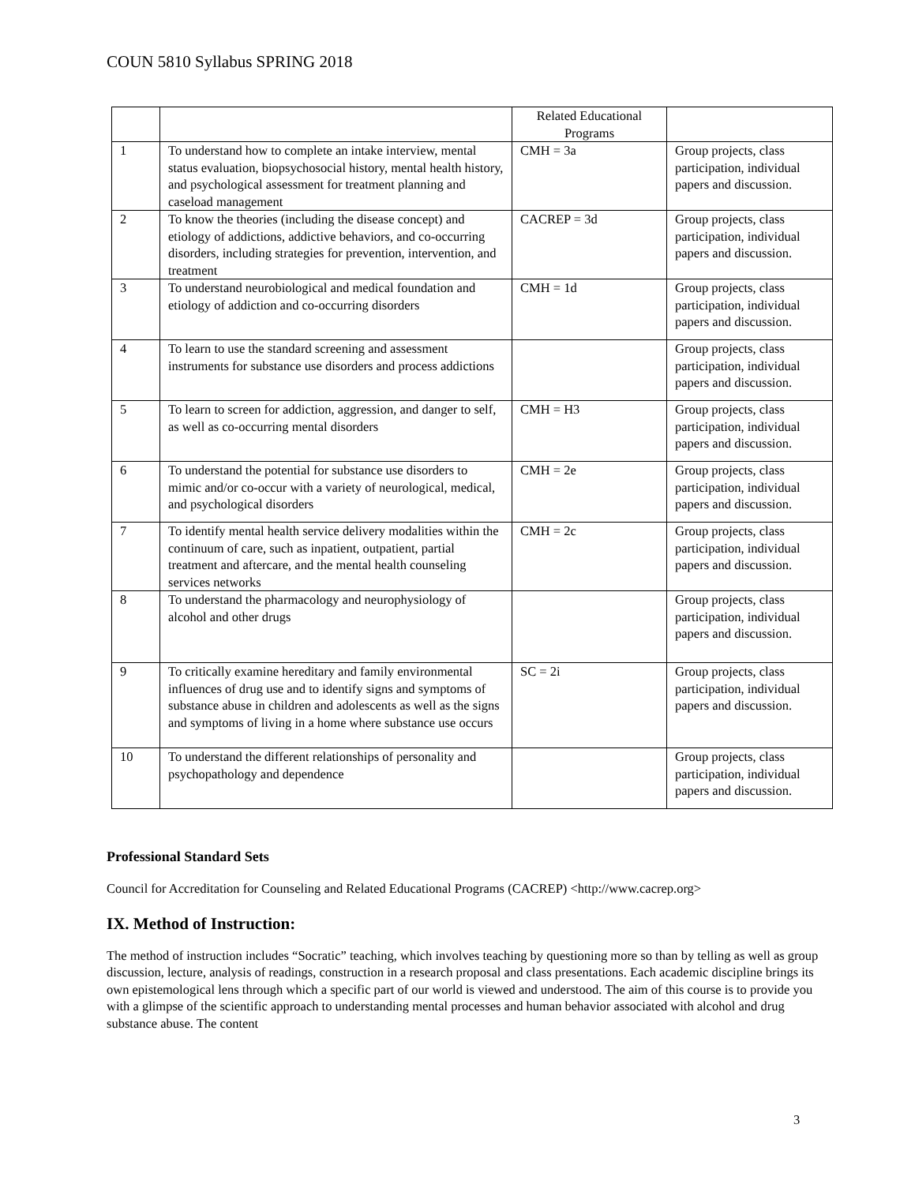COUN 5810 Syllabus SPRING 2018
| | | Related Educational Programs | |
| 1 | To understand how to complete an intake interview, mental status evaluation, biopsychosocial history, mental health history, and psychological assessment for treatment planning and caseload management | CMH = 3a | Group projects, class participation, individual papers and discussion. |
| 2 | To know the theories (including the disease concept) and etiology of addictions, addictive behaviors, and co-occurring disorders, including strategies for prevention, intervention, and treatment | CACREP = 3d | Group projects, class participation, individual papers and discussion. |
| 3 | To understand neurobiological and medical foundation and etiology of addiction and co-occurring disorders | CMH = 1d | Group projects, class participation, individual papers and discussion. |
| 4 | To learn to use the standard screening and assessment instruments for substance use disorders and process addictions | | Group projects, class participation, individual papers and discussion. |
| 5 | To learn to screen for addiction, aggression, and danger to self, as well as co-occurring mental disorders | CMH = H3 | Group projects, class participation, individual papers and discussion. |
| 6 | To understand the potential for substance use disorders to mimic and/or co-occur with a variety of neurological, medical, and psychological disorders | CMH = 2e | Group projects, class participation, individual papers and discussion. |
| 7 | To identify mental health service delivery modalities within the continuum of care, such as inpatient, outpatient, partial treatment and aftercare, and the mental health counseling services networks | CMH = 2c | Group projects, class participation, individual papers and discussion. |
| 8 | To understand the pharmacology and neurophysiology of alcohol and other drugs | | Group projects, class participation, individual papers and discussion. |
| 9 | To critically examine hereditary and family environmental influences of drug use and to identify signs and symptoms of substance abuse in children and adolescents as well as the signs and symptoms of living in a home where substance use occurs | SC = 2i | Group projects, class participation, individual papers and discussion. |
| 10 | To understand the different relationships of personality and psychopathology and dependence | | Group projects, class participation, individual papers and discussion. |
Professional Standard Sets
Council for Accreditation for Counseling and Related Educational Programs (CACREP) <http://www.cacrep.org>
IX. Method of Instruction:
The method of instruction includes “Socratic” teaching, which involves teaching by questioning more so than by telling as well as group discussion, lecture, analysis of readings, construction in a research proposal and class presentations. Each academic discipline brings its own epistemological lens through which a specific part of our world is viewed and understood. The aim of this course is to provide you with a glimpse of the scientific approach to understanding mental processes and human behavior associated with alcohol and drug substance abuse. The content
3